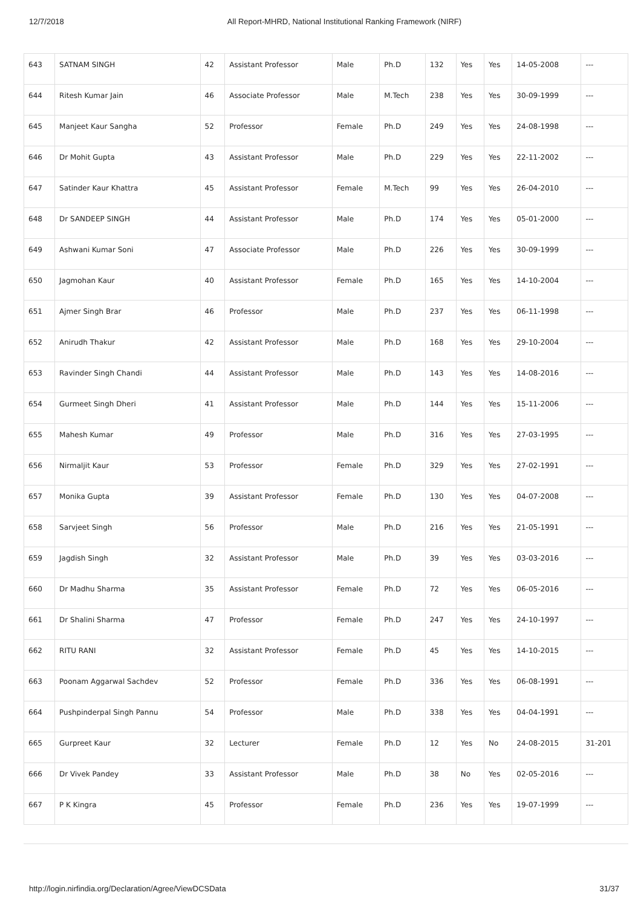12/7/2018 All Report-MHRD, National Institutional Ranking Framework (NIRF)
| 643 | SATNAM SINGH | 42 | Assistant Professor | Male | Ph.D | 132 | Yes | Yes | 14-05-2008 | --- |
| 644 | Ritesh Kumar Jain | 46 | Associate Professor | Male | M.Tech | 238 | Yes | Yes | 30-09-1999 | --- |
| 645 | Manjeet Kaur Sangha | 52 | Professor | Female | Ph.D | 249 | Yes | Yes | 24-08-1998 | --- |
| 646 | Dr Mohit Gupta | 43 | Assistant Professor | Male | Ph.D | 229 | Yes | Yes | 22-11-2002 | --- |
| 647 | Satinder Kaur Khattra | 45 | Assistant Professor | Female | M.Tech | 99 | Yes | Yes | 26-04-2010 | --- |
| 648 | Dr SANDEEP SINGH | 44 | Assistant Professor | Male | Ph.D | 174 | Yes | Yes | 05-01-2000 | --- |
| 649 | Ashwani Kumar Soni | 47 | Associate Professor | Male | Ph.D | 226 | Yes | Yes | 30-09-1999 | --- |
| 650 | Jagmohan Kaur | 40 | Assistant Professor | Female | Ph.D | 165 | Yes | Yes | 14-10-2004 | --- |
| 651 | Ajmer Singh Brar | 46 | Professor | Male | Ph.D | 237 | Yes | Yes | 06-11-1998 | --- |
| 652 | Anirudh Thakur | 42 | Assistant Professor | Male | Ph.D | 168 | Yes | Yes | 29-10-2004 | --- |
| 653 | Ravinder Singh Chandi | 44 | Assistant Professor | Male | Ph.D | 143 | Yes | Yes | 14-08-2016 | --- |
| 654 | Gurmeet Singh Dheri | 41 | Assistant Professor | Male | Ph.D | 144 | Yes | Yes | 15-11-2006 | --- |
| 655 | Mahesh Kumar | 49 | Professor | Male | Ph.D | 316 | Yes | Yes | 27-03-1995 | --- |
| 656 | Nirmaljit Kaur | 53 | Professor | Female | Ph.D | 329 | Yes | Yes | 27-02-1991 | --- |
| 657 | Monika Gupta | 39 | Assistant Professor | Female | Ph.D | 130 | Yes | Yes | 04-07-2008 | --- |
| 658 | Sarvjeet Singh | 56 | Professor | Male | Ph.D | 216 | Yes | Yes | 21-05-1991 | --- |
| 659 | Jagdish Singh | 32 | Assistant Professor | Male | Ph.D | 39 | Yes | Yes | 03-03-2016 | --- |
| 660 | Dr Madhu Sharma | 35 | Assistant Professor | Female | Ph.D | 72 | Yes | Yes | 06-05-2016 | --- |
| 661 | Dr Shalini Sharma | 47 | Professor | Female | Ph.D | 247 | Yes | Yes | 24-10-1997 | --- |
| 662 | RITU RANI | 32 | Assistant Professor | Female | Ph.D | 45 | Yes | Yes | 14-10-2015 | --- |
| 663 | Poonam Aggarwal Sachdev | 52 | Professor | Female | Ph.D | 336 | Yes | Yes | 06-08-1991 | --- |
| 664 | Pushpinderpal Singh Pannu | 54 | Professor | Male | Ph.D | 338 | Yes | Yes | 04-04-1991 | --- |
| 665 | Gurpreet Kaur | 32 | Lecturer | Female | Ph.D | 12 | Yes | No | 24-08-2015 | 31-201 |
| 666 | Dr Vivek Pandey | 33 | Assistant Professor | Male | Ph.D | 38 | No | Yes | 02-05-2016 | --- |
| 667 | P K Kingra | 45 | Professor | Female | Ph.D | 236 | Yes | Yes | 19-07-1999 | --- |
http://login.nirfindia.org/Declaration/Agree/ViewDCSData 31/37